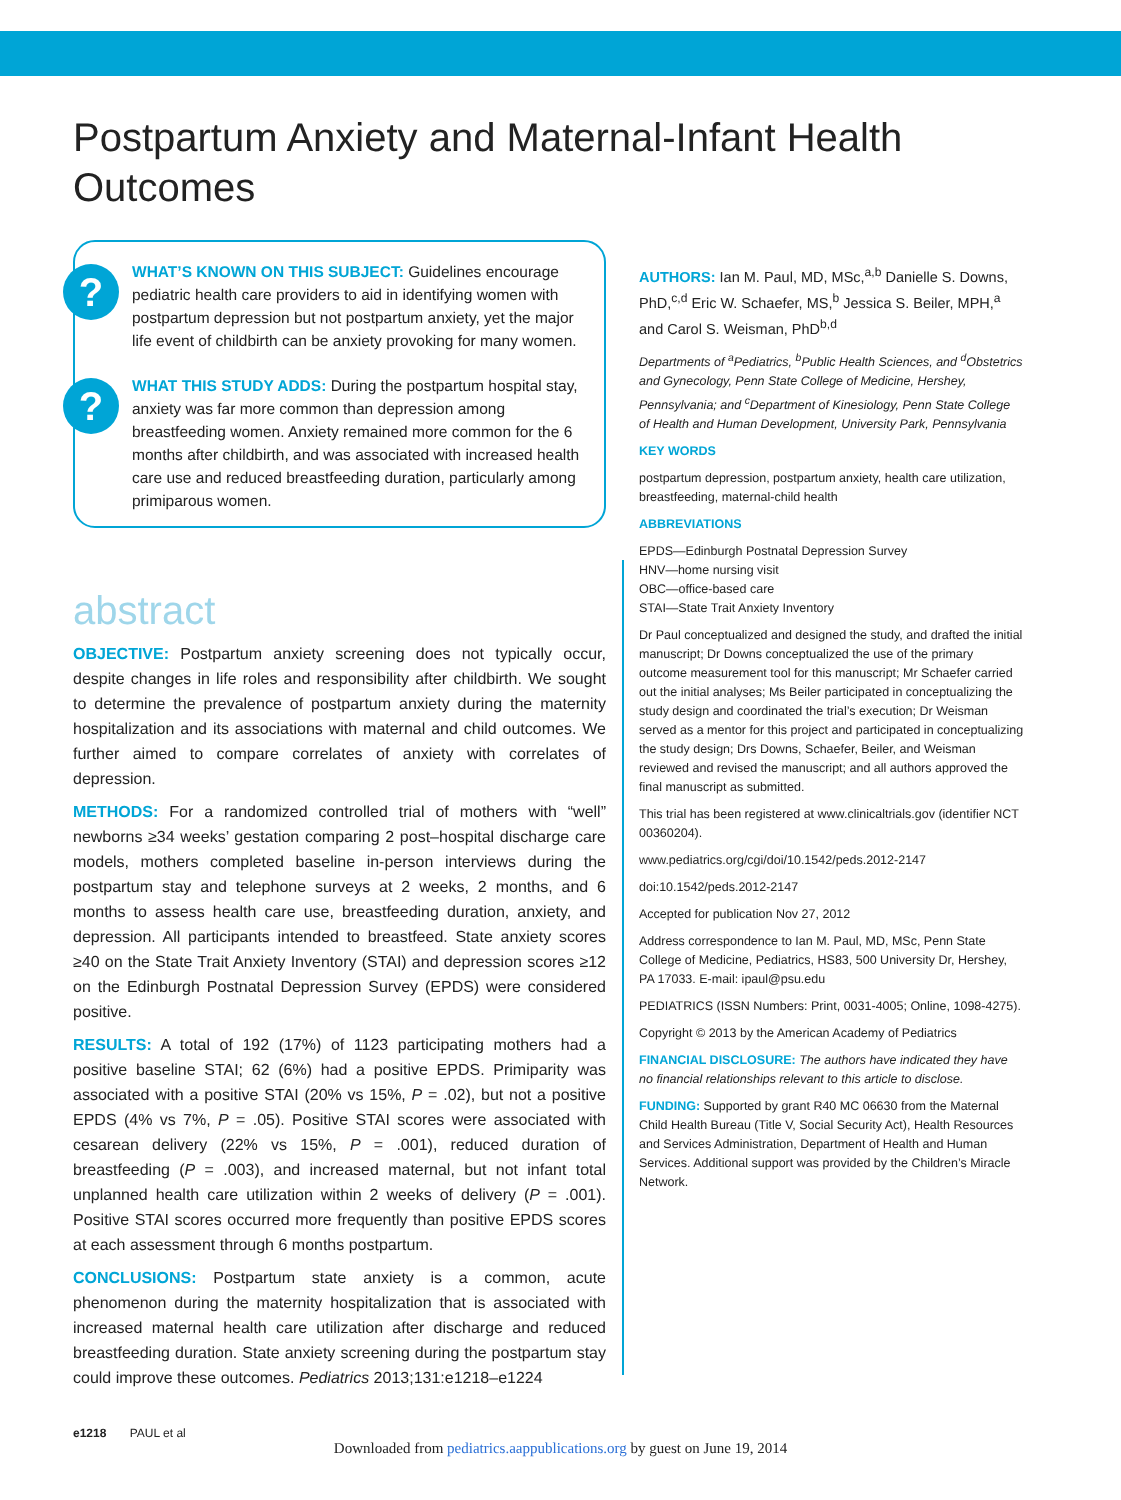Postpartum Anxiety and Maternal-Infant Health Outcomes
?
?
WHAT’S KNOWN ON THIS SUBJECT: Guidelines encourage pediatric health care providers to aid in identifying women with postpartum depression but not postpartum anxiety, yet the major life event of childbirth can be anxiety provoking for many women.
WHAT THIS STUDY ADDS: During the postpartum hospital stay, anxiety was far more common than depression among breastfeeding women. Anxiety remained more common for the 6 months after childbirth, and was associated with increased health care use and reduced breastfeeding duration, particularly among primiparous women.
abstract
OBJECTIVE: Postpartum anxiety screening does not typically occur, despite changes in life roles and responsibility after childbirth. We sought to determine the prevalence of postpartum anxiety during the maternity hospitalization and its associations with maternal and child outcomes. We further aimed to compare correlates of anxiety with correlates of depression.
METHODS: For a randomized controlled trial of mothers with “well” newborns ≥34 weeks’ gestation comparing 2 post–hospital discharge care models, mothers completed baseline in-person interviews during the postpartum stay and telephone surveys at 2 weeks, 2 months, and 6 months to assess health care use, breastfeeding duration, anxiety, and depression. All participants intended to breastfeed. State anxiety scores ≥40 on the State Trait Anxiety Inventory (STAI) and depression scores ≥12 on the Edinburgh Postnatal Depression Survey (EPDS) were considered positive.
RESULTS: A total of 192 (17%) of 1123 participating mothers had a positive baseline STAI; 62 (6%) had a positive EPDS. Primiparity was associated with a positive STAI (20% vs 15%, P = .02), but not a positive EPDS (4% vs 7%, P = .05). Positive STAI scores were associated with cesarean delivery (22% vs 15%, P = .001), reduced duration of breastfeeding (P = .003), and increased maternal, but not infant total unplanned health care utilization within 2 weeks of delivery (P = .001). Positive STAI scores occurred more frequently than positive EPDS scores at each assessment through 6 months postpartum.
CONCLUSIONS: Postpartum state anxiety is a common, acute phenomenon during the maternity hospitalization that is associated with increased maternal health care utilization after discharge and reduced breastfeeding duration. State anxiety screening during the postpartum stay could improve these outcomes. Pediatrics 2013;131:e1218–e1224
AUTHORS: Ian M. Paul, MD, MSc,<sup>a,b</sup> Danielle S. Downs, PhD,<sup>c,d</sup> Eric W. Schaefer, MS,<sup>b</sup> Jessica S. Beiler, MPH,<sup>a</sup> and Carol S. Weisman, PhD<sup>b,d</sup>
Departments of <sup>a</sup>Pediatrics, <sup>b</sup>Public Health Sciences, and <sup>d</sup>Obstetrics and Gynecology, Penn State College of Medicine, Hershey, Pennsylvania; and <sup>c</sup>Department of Kinesiology, Penn State College of Health and Human Development, University Park, Pennsylvania
KEY WORDS
postpartum depression, postpartum anxiety, health care utilization, breastfeeding, maternal-child health
ABBREVIATIONS
EPDS—Edinburgh Postnatal Depression Survey
HNV—home nursing visit
OBC—office-based care
STAI—State Trait Anxiety Inventory
Dr Paul conceptualized and designed the study, and drafted the initial manuscript; Dr Downs conceptualized the use of the primary outcome measurement tool for this manuscript; Mr Schaefer carried out the initial analyses; Ms Beiler participated in conceptualizing the study design and coordinated the trial’s execution; Dr Weisman served as a mentor for this project and participated in conceptualizing the study design; Drs Downs, Schaefer, Beiler, and Weisman reviewed and revised the manuscript; and all authors approved the final manuscript as submitted.
This trial has been registered at www.clinicaltrials.gov (identifier NCT 00360204).
www.pediatrics.org/cgi/doi/10.1542/peds.2012-2147
doi:10.1542/peds.2012-2147
Accepted for publication Nov 27, 2012
Address correspondence to Ian M. Paul, MD, MSc, Penn State College of Medicine, Pediatrics, HS83, 500 University Dr, Hershey, PA 17033. E-mail: ipaul@psu.edu
PEDIATRICS (ISSN Numbers: Print, 0031-4005; Online, 1098-4275).
Copyright © 2013 by the American Academy of Pediatrics
FINANCIAL DISCLOSURE: The authors have indicated they have no financial relationships relevant to this article to disclose.
FUNDING: Supported by grant R40 MC 06630 from the Maternal Child Health Bureau (Title V, Social Security Act), Health Resources and Services Administration, Department of Health and Human Services. Additional support was provided by the Children’s Miracle Network.
e1218 PAUL et al
Downloaded from pediatrics.aappublications.org by guest on June 19, 2014